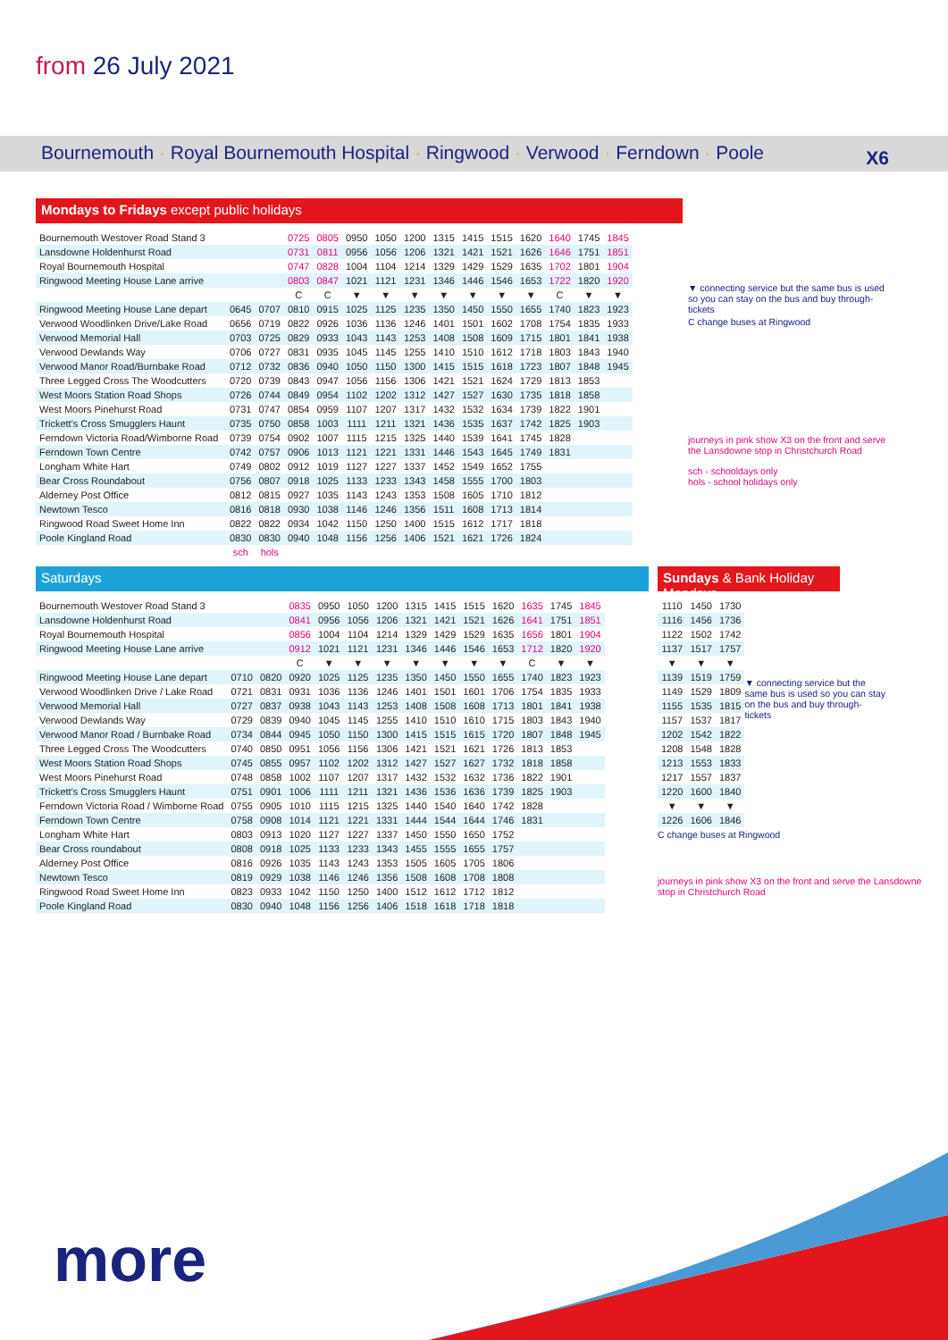from 26 July 2021
Bournemouth · Royal Bournemouth Hospital · Ringwood · Verwood · Ferndown · Poole
X6
Mondays to Fridays except public holidays
| Bournemouth Westover Road Stand 3 | | | 0725 | 0805 | 0950 | 1050 | 1200 | 1315 | 1415 | 1515 | 1620 | 1640 | 1745 | 1845 |
| Lansdowne Holdenhurst Road | | | 0731 | 0811 | 0956 | 1056 | 1206 | 1321 | 1421 | 1521 | 1626 | 1646 | 1751 | 1851 |
| Royal Bournemouth Hospital | | | 0747 | 0828 | 1004 | 1104 | 1214 | 1329 | 1429 | 1529 | 1635 | 1702 | 1801 | 1904 |
| Ringwood Meeting House Lane arrive | | | 0803 | 0847 | 1021 | 1121 | 1231 | 1346 | 1446 | 1546 | 1653 | 1722 | 1820 | 1920 |
| | | | C | C | ▼ | ▼ | ▼ | ▼ | ▼ | ▼ | ▼ | C | ▼ | ▼ |
| Ringwood Meeting House Lane depart | 0645 | 0707 | 0810 | 0915 | 1025 | 1125 | 1235 | 1350 | 1450 | 1550 | 1655 | 1740 | 1823 | 1923 |
| Verwood Woodlinken Drive/Lake Road | 0656 | 0719 | 0822 | 0926 | 1036 | 1136 | 1246 | 1401 | 1501 | 1602 | 1708 | 1754 | 1835 | 1933 |
| Verwood Memorial Hall | 0703 | 0725 | 0829 | 0933 | 1043 | 1143 | 1253 | 1408 | 1508 | 1609 | 1715 | 1801 | 1841 | 1938 |
| Verwood Dewlands Way | 0706 | 0727 | 0831 | 0935 | 1045 | 1145 | 1255 | 1410 | 1510 | 1612 | 1718 | 1803 | 1843 | 1940 |
| Verwood Manor Road/Burnbake Road | 0712 | 0732 | 0836 | 0940 | 1050 | 1150 | 1300 | 1415 | 1515 | 1618 | 1723 | 1807 | 1848 | 1945 |
| Three Legged Cross The Woodcutters | 0720 | 0739 | 0843 | 0947 | 1056 | 1156 | 1306 | 1421 | 1521 | 1624 | 1729 | 1813 | 1853 | |
| West Moors Station Road Shops | 0726 | 0744 | 0849 | 0954 | 1102 | 1202 | 1312 | 1427 | 1527 | 1630 | 1735 | 1818 | 1858 | |
| West Moors Pinehurst Road | 0731 | 0747 | 0854 | 0959 | 1107 | 1207 | 1317 | 1432 | 1532 | 1634 | 1739 | 1822 | 1901 | |
| Trickett's Cross Smugglers Haunt | 0735 | 0750 | 0858 | 1003 | 1111 | 1211 | 1321 | 1436 | 1535 | 1637 | 1742 | 1825 | 1903 | |
| Ferndown Victoria Road/Wimborne Road | 0739 | 0754 | 0902 | 1007 | 1115 | 1215 | 1325 | 1440 | 1539 | 1641 | 1745 | 1828 | | |
| Ferndown Town Centre | 0742 | 0757 | 0906 | 1013 | 1121 | 1221 | 1331 | 1446 | 1543 | 1645 | 1749 | 1831 | | |
| Longham White Hart | 0749 | 0802 | 0912 | 1019 | 1127 | 1227 | 1337 | 1452 | 1549 | 1652 | 1755 | | | |
| Bear Cross Roundabout | 0756 | 0807 | 0918 | 1025 | 1133 | 1233 | 1343 | 1458 | 1555 | 1700 | 1803 | | | |
| Alderney Post Office | 0812 | 0815 | 0927 | 1035 | 1143 | 1243 | 1353 | 1508 | 1605 | 1710 | 1812 | | | |
| Newtown Tesco | 0816 | 0818 | 0930 | 1038 | 1146 | 1246 | 1356 | 1511 | 1608 | 1713 | 1814 | | | |
| Ringwood Road Sweet Home Inn | 0822 | 0822 | 0934 | 1042 | 1150 | 1250 | 1400 | 1515 | 1612 | 1717 | 1818 | | | |
| Poole Kingland Road | 0830 | 0830 | 0940 | 1048 | 1156 | 1256 | 1406 | 1521 | 1621 | 1726 | 1824 | | | |
| | sch | hols | | | | | | | | | | | | |
▼ connecting service but the same bus is used so you can stay on the bus and buy through-tickets
C change buses at Ringwood
journeys in pink show X3 on the front and serve the Lansdowne stop in Christchurch Road
sch - schooldays only
hols - school holidays only
Saturdays
| Bournemouth Westover Road Stand 3 | | | 0835 | 0950 | 1050 | 1200 | 1315 | 1415 | 1515 | 1620 | 1635 | 1745 | 1845 |
| Lansdowne Holdenhurst Road | | | 0841 | 0956 | 1056 | 1206 | 1321 | 1421 | 1521 | 1626 | 1641 | 1751 | 1851 |
| Royal Bournemouth Hospital | | | 0856 | 1004 | 1104 | 1214 | 1329 | 1429 | 1529 | 1635 | 1656 | 1801 | 1904 |
| Ringwood Meeting House Lane arrive | | | 0912 | 1021 | 1121 | 1231 | 1346 | 1446 | 1546 | 1653 | 1712 | 1820 | 1920 |
| | | | C | ▼ | ▼ | ▼ | ▼ | ▼ | ▼ | ▼ | C | ▼ | ▼ |
| Ringwood Meeting House Lane depart | 0710 | 0820 | 0920 | 1025 | 1125 | 1235 | 1350 | 1450 | 1550 | 1655 | 1740 | 1823 | 1923 |
| Verwood Woodlinken Drive / Lake Road | 0721 | 0831 | 0931 | 1036 | 1136 | 1246 | 1401 | 1501 | 1601 | 1706 | 1754 | 1835 | 1933 |
| Verwood Memorial Hall | 0727 | 0837 | 0938 | 1043 | 1143 | 1253 | 1408 | 1508 | 1608 | 1713 | 1801 | 1841 | 1938 |
| Verwood Dewlands Way | 0729 | 0839 | 0940 | 1045 | 1145 | 1255 | 1410 | 1510 | 1610 | 1715 | 1803 | 1843 | 1940 |
| Verwood Manor Road / Burnbake Road | 0734 | 0844 | 0945 | 1050 | 1150 | 1300 | 1415 | 1515 | 1615 | 1720 | 1807 | 1848 | 1945 |
| Three Legged Cross The Woodcutters | 0740 | 0850 | 0951 | 1056 | 1156 | 1306 | 1421 | 1521 | 1621 | 1726 | 1813 | 1853 | |
| West Moors Station Road Shops | 0745 | 0855 | 0957 | 1102 | 1202 | 1312 | 1427 | 1527 | 1627 | 1732 | 1818 | 1858 | |
| West Moors Pinehurst Road | 0748 | 0858 | 1002 | 1107 | 1207 | 1317 | 1432 | 1532 | 1632 | 1736 | 1822 | 1901 | |
| Trickett's Cross Smugglers Haunt | 0751 | 0901 | 1006 | 1111 | 1211 | 1321 | 1436 | 1536 | 1636 | 1739 | 1825 | 1903 | |
| Ferndown Victoria Road / Wimborne Road | 0755 | 0905 | 1010 | 1115 | 1215 | 1325 | 1440 | 1540 | 1640 | 1742 | 1828 | | |
| Ferndown Town Centre | 0758 | 0908 | 1014 | 1121 | 1221 | 1331 | 1444 | 1544 | 1644 | 1746 | 1831 | | |
| Longham White Hart | 0803 | 0913 | 1020 | 1127 | 1227 | 1337 | 1450 | 1550 | 1650 | 1752 | | | |
| Bear Cross roundabout | 0808 | 0918 | 1025 | 1133 | 1233 | 1343 | 1455 | 1555 | 1655 | 1757 | | | |
| Alderney Post Office | 0816 | 0926 | 1035 | 1143 | 1243 | 1353 | 1505 | 1605 | 1705 | 1806 | | | |
| Newtown Tesco | 0819 | 0929 | 1038 | 1146 | 1246 | 1356 | 1508 | 1608 | 1708 | 1808 | | | |
| Ringwood Road Sweet Home Inn | 0823 | 0933 | 1042 | 1150 | 1250 | 1400 | 1512 | 1612 | 1712 | 1812 | | | |
| Poole Kingland Road | 0830 | 0940 | 1048 | 1156 | 1256 | 1406 | 1518 | 1618 | 1718 | 1818 | | | |
Sundays & Bank Holiday Mondays
| 1110 | 1450 | 1730 |
| 1116 | 1456 | 1736 |
| 1122 | 1502 | 1742 |
| 1137 | 1517 | 1757 |
| ▼ | ▼ | ▼ |
| 1139 | 1519 | 1759 |
| 1149 | 1529 | 1809 |
| 1155 | 1535 | 1815 |
| 1157 | 1537 | 1817 |
| 1202 | 1542 | 1822 |
| 1208 | 1548 | 1828 |
| 1213 | 1553 | 1833 |
| 1217 | 1557 | 1837 |
| 1220 | 1600 | 1840 |
| ▼ | ▼ | ▼ |
| 1226 | 1606 | 1846 |
▼ connecting service but the same bus is used so you can stay on the bus and buy through-tickets
C change buses at Ringwood
journeys in pink show X3 on the front and serve the Lansdowne stop in Christchurch Road
more